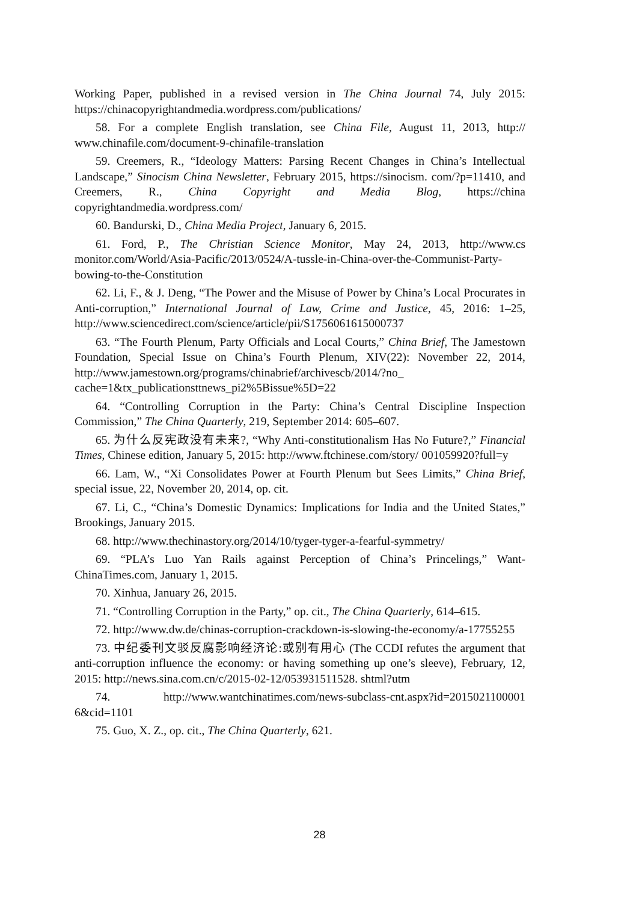Working Paper, published in a revised version in The China Journal 74, July 2015: https://chinacopyrightandmedia.wordpress.com/publications/
58. For a complete English translation, see China File, August 11, 2013, http:// www.chinafile.com/document-9-chinafile-translation
59. Creemers, R., “Ideology Matters: Parsing Recent Changes in China’s Intellectual Landscape,” Sinocism China Newsletter, February 2015, https://sinocism. com/?p=11410, and Creemers, R., China Copyright and Media Blog, https://china copyrightandmedia.wordpress.com/
60. Bandurski, D., China Media Project, January 6, 2015.
61. Ford, P., The Christian Science Monitor, May 24, 2013, http://www.cs monitor.com/World/Asia-Pacific/2013/0524/A-tussle-in-China-over-the-Communist-Party-bowing-to-the-Constitution
62. Li, F., & J. Deng, “The Power and the Misuse of Power by China’s Local Procurates in Anti-corruption,” International Journal of Law, Crime and Justice, 45, 2016: 1–25, http://www.sciencedirect.com/science/article/pii/S1756061615000737
63. “The Fourth Plenum, Party Officials and Local Courts,” China Brief, The Jamestown Foundation, Special Issue on China’s Fourth Plenum, XIV(22): November 22, 2014, http://www.jamestown.org/programs/chinabrief/archivescb/2014/?no_ cache=1&tx_publicationsttnews_pi2%5Bissue%5D=22
64. “Controlling Corruption in the Party: China’s Central Discipline Inspection Commission,” The China Quarterly, 219, September 2014: 605–607.
65. 为什么反宪政没有未来?, “Why Anti-constitutionalism Has No Future?,” Financial Times, Chinese edition, January 5, 2015: http://www.ftchinese.com/story/ 001059920?full=y
66. Lam, W., “Xi Consolidates Power at Fourth Plenum but Sees Limits,” China Brief, special issue, 22, November 20, 2014, op. cit.
67. Li, C., “China’s Domestic Dynamics: Implications for India and the United States,” Brookings, January 2015.
68. http://www.thechinastory.org/2014/10/tyger-tyger-a-fearful-symmetry/
69. “PLA’s Luo Yan Rails against Perception of China’s Princelings,” Want-ChinaTimes.com, January 1, 2015.
70. Xinhua, January 26, 2015.
71. “Controlling Corruption in the Party,” op. cit., The China Quarterly, 614–615.
72. http://www.dw.de/chinas-corruption-crackdown-is-slowing-the-economy/a-17755255
73. 中纪委刊文驳反腐影响经济论:或别有用心 (The CCDI refutes the argument that anti-corruption influence the economy: or having something up one’s sleeve), February, 12, 2015: http://news.sina.com.cn/c/2015-02-12/053931511528. shtml?utm
74. http://www.wantchinatimes.com/news-subclass-cnt.aspx?id=2015021100001 6&cid=1101
75. Guo, X. Z., op. cit., The China Quarterly, 621.
28